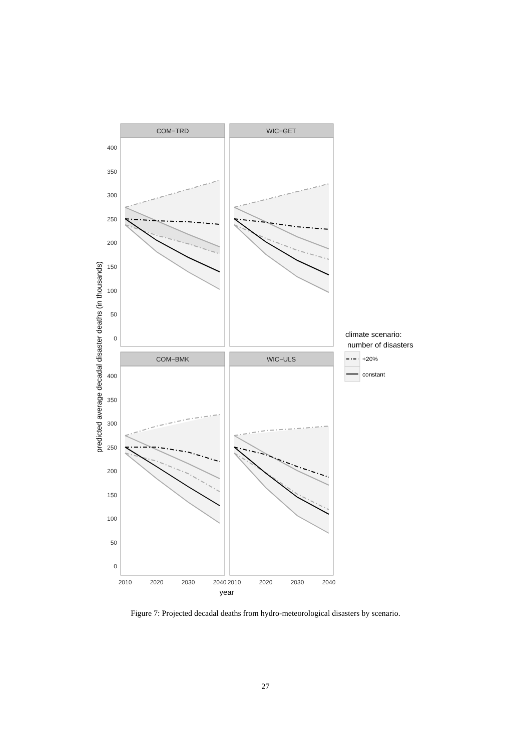COM−TRD
WIC−GET
COM−BMK
WIC−ULS
400
350
300
250
200
150
100
50
0
400
350
300
250
200
150
100
50
0
2010
2020
2030
2040
2010
2020
2030
2040
year
predicted average decadal disaster deaths (in thousands)
climate scenario:
number of disasters
+20%
constant
Figure 7: Projected decadal deaths from hydro-meteorological disasters by scenario.
27